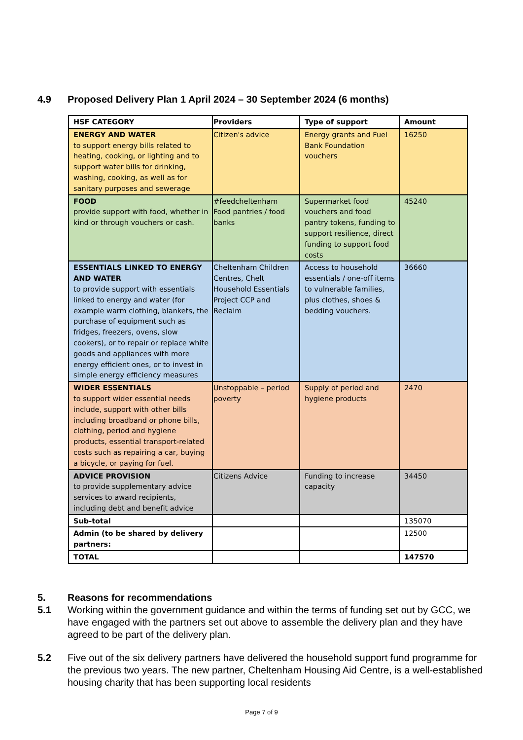4.9 Proposed Delivery Plan 1 April 2024 – 30 September 2024 (6 months)
| HSF CATEGORY | Providers | Type of support | Amount |
| --- | --- | --- | --- |
| ENERGY AND WATER to support energy bills related to heating, cooking, or lighting and to support water bills for drinking, washing, cooking, as well as for sanitary purposes and sewerage | Citizen's advice | Energy grants and Fuel Bank Foundation vouchers | 16250 |
| FOOD provide support with food, whether in kind or through vouchers or cash. | #feedcheltenham Food pantries / food banks | Supermarket food vouchers and food pantry tokens, funding to support resilience, direct funding to support food costs | 45240 |
| ESSENTIALS LINKED TO ENERGY AND WATER to provide support with essentials linked to energy and water (for example warm clothing, blankets, the purchase of equipment such as fridges, freezers, ovens, slow cookers), or to repair or replace white goods and appliances with more energy efficient ones, or to invest in simple energy efficiency measures | Cheltenham Children Centres, Chelt Household Essentials Project CCP and Reclaim | Access to household essentials / one-off items to vulnerable families, plus clothes, shoes & bedding vouchers. | 36660 |
| WIDER ESSENTIALS to support wider essential needs include, support with other bills including broadband or phone bills, clothing, period and hygiene products, essential transport-related costs such as repairing a car, buying a bicycle, or paying for fuel. | Unstoppable – period poverty | Supply of period and hygiene products | 2470 |
| ADVICE PROVISION to provide supplementary advice services to award recipients, including debt and benefit advice | Citizens Advice | Funding to increase capacity | 34450 |
| Sub-total | | | 135070 |
| Admin (to be shared by delivery partners: | | | 12500 |
| TOTAL | | | 147570 |
5. Reasons for recommendations
5.1 Working within the government guidance and within the terms of funding set out by GCC, we have engaged with the partners set out above to assemble the delivery plan and they have agreed to be part of the delivery plan.
5.2 Five out of the six delivery partners have delivered the household support fund programme for the previous two years. The new partner, Cheltenham Housing Aid Centre, is a well-established housing charity that has been supporting local residents
Page 7 of 9